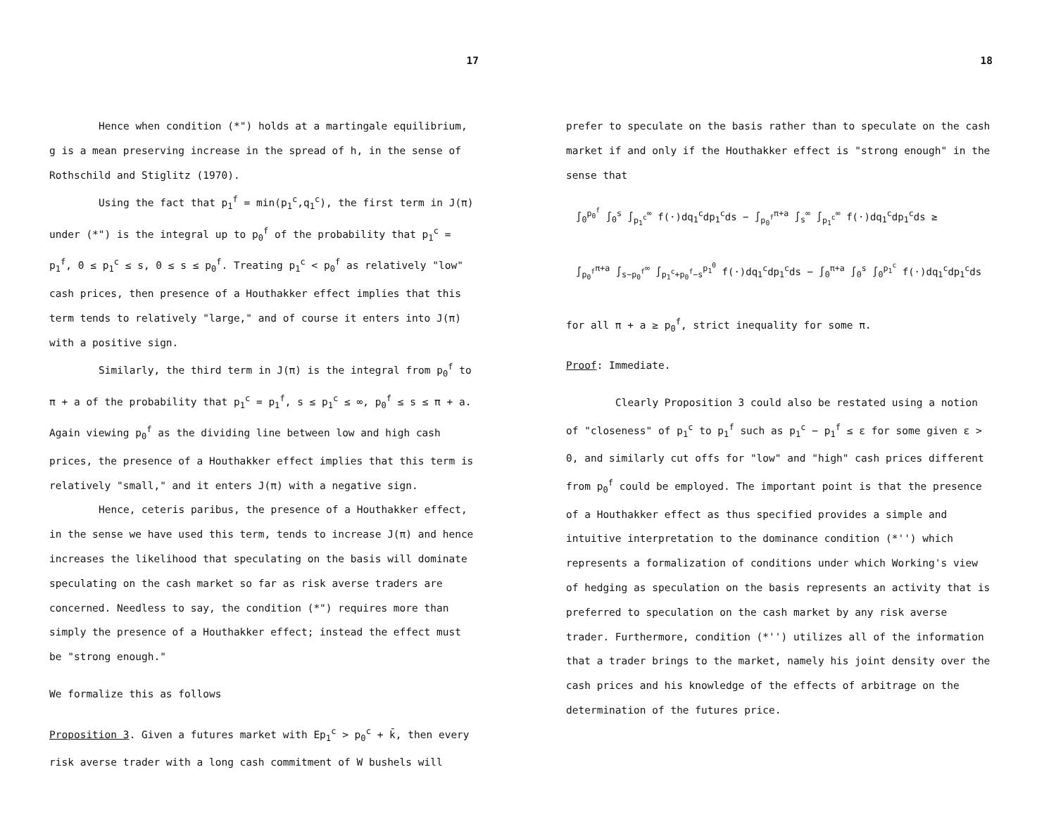17
Hence when condition (*") holds at a martingale equilibrium, g is a mean preserving increase in the spread of h, in the sense of Rothschild and Stiglitz (1970).
Using the fact that p<sub>1</sub><sup>f</sup> = min(p<sub>1</sub><sup>c</sup>,q<sub>1</sub><sup>c</sup>), the first term in J(π) under (*") is the integral up to p<sub>0</sub><sup>f</sup> of the probability that p<sub>1</sub><sup>c</sup> = p<sub>1</sub><sup>f</sup>, 0 ≤ p<sub>1</sub><sup>c</sup> ≤ s, 0 ≤ s ≤ p<sub>0</sub><sup>f</sup>. Treating p<sub>1</sub><sup>c</sup> < p<sub>0</sub><sup>f</sup> as relatively "low" cash prices, then presence of a Houthakker effect implies that this term tends to relatively "large," and of course it enters into J(π) with a positive sign.
Similarly, the third term in J(π) is the integral from p<sub>0</sub><sup>f</sup> to π + a of the probability that p<sub>1</sub><sup>c</sup> = p<sub>1</sub><sup>f</sup>, s ≤ p<sub>1</sub><sup>c</sup> ≤ ∞, p<sub>0</sub><sup>f</sup> ≤ s ≤ π + a. Again viewing p<sub>0</sub><sup>f</sup> as the dividing line between low and high cash prices, the presence of a Houthakker effect implies that this term is relatively "small," and it enters J(π) with a negative sign.
Hence, ceteris paribus, the presence of a Houthakker effect, in the sense we have used this term, tends to increase J(π) and hence increases the likelihood that speculating on the basis will dominate speculating on the cash market so far as risk averse traders are concerned. Needless to say, the condition (*") requires more than simply the presence of a Houthakker effect; instead the effect must be "strong enough."
We formalize this as follows
Proposition 3. Given a futures market with Ep<sub>1</sub><sup>c</sup> > p<sub>0</sub><sup>c</sup> + k̄, then every risk averse trader with a long cash commitment of W bushels will
18
prefer to speculate on the basis rather than to speculate on the cash market if and only if the Houthakker effect is "strong enough" in the sense that
∫<sub>0</sub><sup>p<sub>0</sub><sup>f</sup></sup> ∫<sub>0</sub><sup>s</sup> ∫<sub>p<sub>1</sub><sup>c</sup></sub><sup>∞</sup> f(·)dq<sub>1</sub><sup>c</sup>dp<sub>1</sub><sup>c</sup>ds − ∫<sub>p<sub>0</sub><sup>f</sup></sub><sup>π+a</sup> ∫<sub>s</sub><sup>∞</sup> ∫<sub>p<sub>1</sub><sup>c</sup></sub><sup>∞</sup> f(·)dq<sub>1</sub><sup>c</sup>dp<sub>1</sub><sup>c</sup>ds ≥
∫<sub>p<sub>0</sub><sup>f</sup></sub><sup>π+a</sup> ∫<sub>s−p<sub>0</sub><sup>f</sup></sub><sup>∞</sup> ∫<sub>p<sub>1</sub><sup>c</sup>+p<sub>0</sub><sup>f</sup>−s</sub><sup>p<sub>1</sub><sup>0</sup></sup> f(·)dq<sub>1</sub><sup>c</sup>dp<sub>1</sub><sup>c</sup>ds − ∫<sub>0</sub><sup>π+a</sup> ∫<sub>0</sub><sup>s</sup> ∫<sub>0</sub><sup>p<sub>1</sub><sup>c</sup></sup> f(·)dq<sub>1</sub><sup>c</sup>dp<sub>1</sub><sup>c</sup>ds
for all π + a ≥ p<sub>0</sub><sup>f</sup>, strict inequality for some π.
Proof: Immediate.
Clearly Proposition 3 could also be restated using a notion of "closeness" of p<sub>1</sub><sup>c</sup> to p<sub>1</sub><sup>f</sup> such as p<sub>1</sub><sup>c</sup> − p<sub>1</sub><sup>f</sup> ≤ ε for some given ε > 0, and similarly cut offs for "low" and "high" cash prices different from p<sub>0</sub><sup>f</sup> could be employed. The important point is that the presence of a Houthakker effect as thus specified provides a simple and intuitive interpretation to the dominance condition (*'') which represents a formalization of conditions under which Working's view of hedging as speculation on the basis represents an activity that is preferred to speculation on the cash market by any risk averse trader. Furthermore, condition (*'') utilizes all of the information that a trader brings to the market, namely his joint density over the cash prices and his knowledge of the effects of arbitrage on the determination of the futures price.